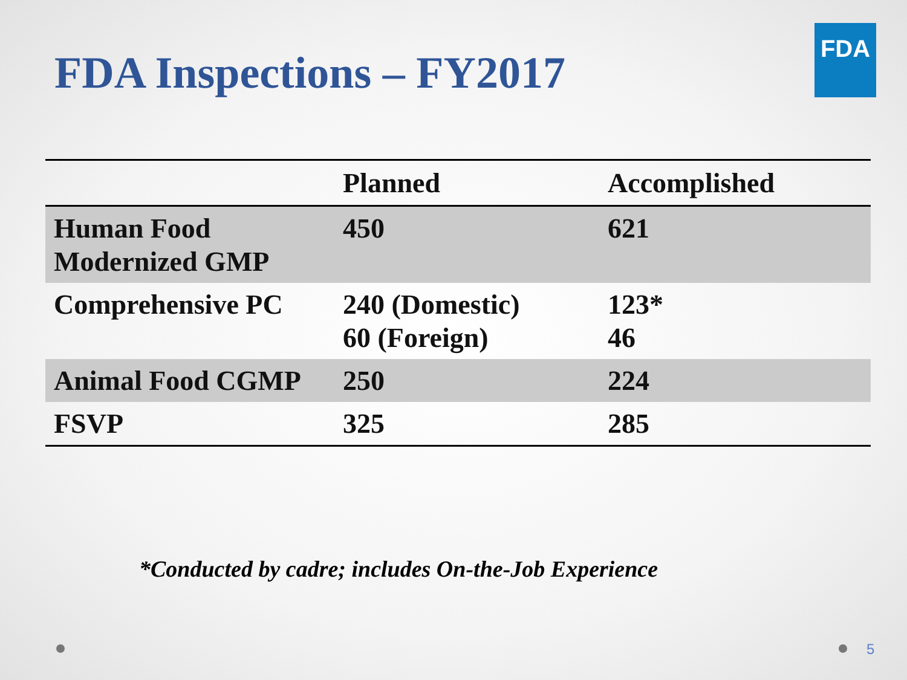FDA Inspections – FY2017
FDA
| | Planned | Accomplished |
| --- | --- | --- |
| Human Food Modernized GMP | 450 | 621 |
| Comprehensive PC | 240 (Domestic) 60 (Foreign) | 123* 46 |
| Animal Food CGMP | 250 | 224 |
| FSVP | 325 | 285 |
*Conducted by cadre; includes On-the-Job Experience
5